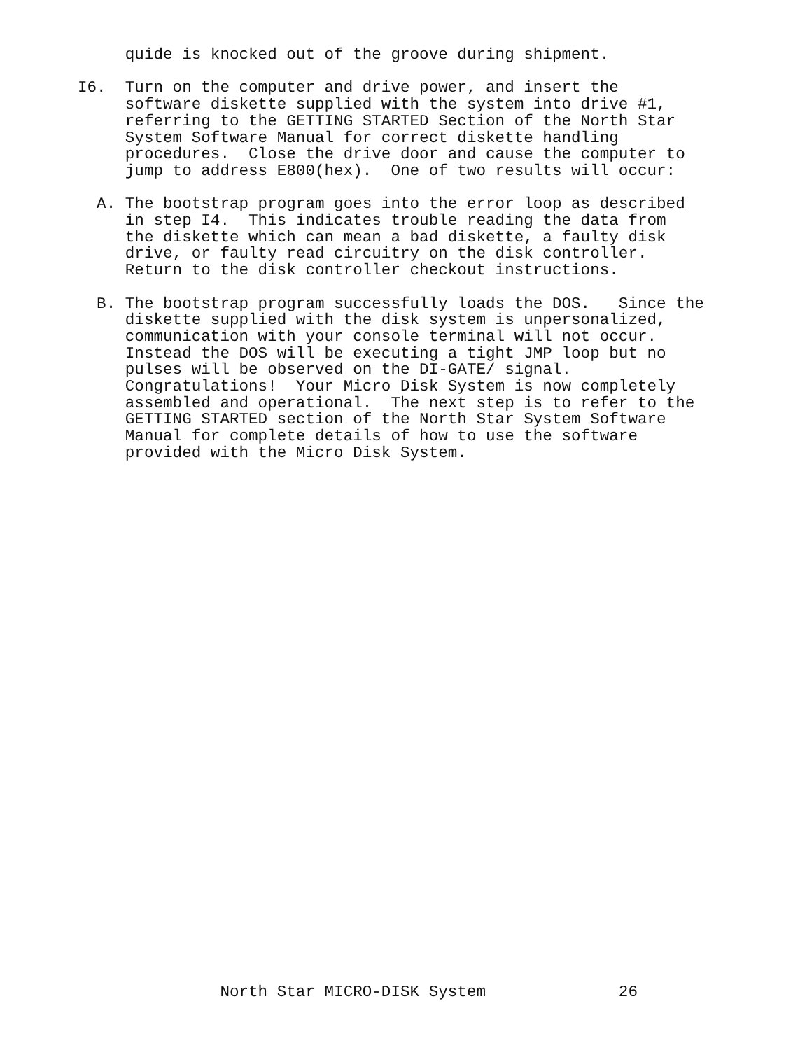quide is knocked out of the groove during shipment.
I6. Turn on the computer and drive power, and insert the software diskette supplied with the system into drive #1, referring to the GETTING STARTED Section of the North Star System Software Manual for correct diskette handling procedures. Close the drive door and cause the computer to jump to address E800(hex). One of two results will occur:
A. The bootstrap program goes into the error loop as described in step I4. This indicates trouble reading the data from the diskette which can mean a bad diskette, a faulty disk drive, or faulty read circuitry on the disk controller. Return to the disk controller checkout instructions.
B. The bootstrap program successfully loads the DOS. Since the diskette supplied with the disk system is unpersonalized, communication with your console terminal will not occur. Instead the DOS will be executing a tight JMP loop but no pulses will be observed on the DI-GATE/ signal. Congratulations! Your Micro Disk System is now completely assembled and operational. The next step is to refer to the GETTING STARTED section of the North Star System Software Manual for complete details of how to use the software provided with the Micro Disk System.
North Star MICRO-DISK System 26